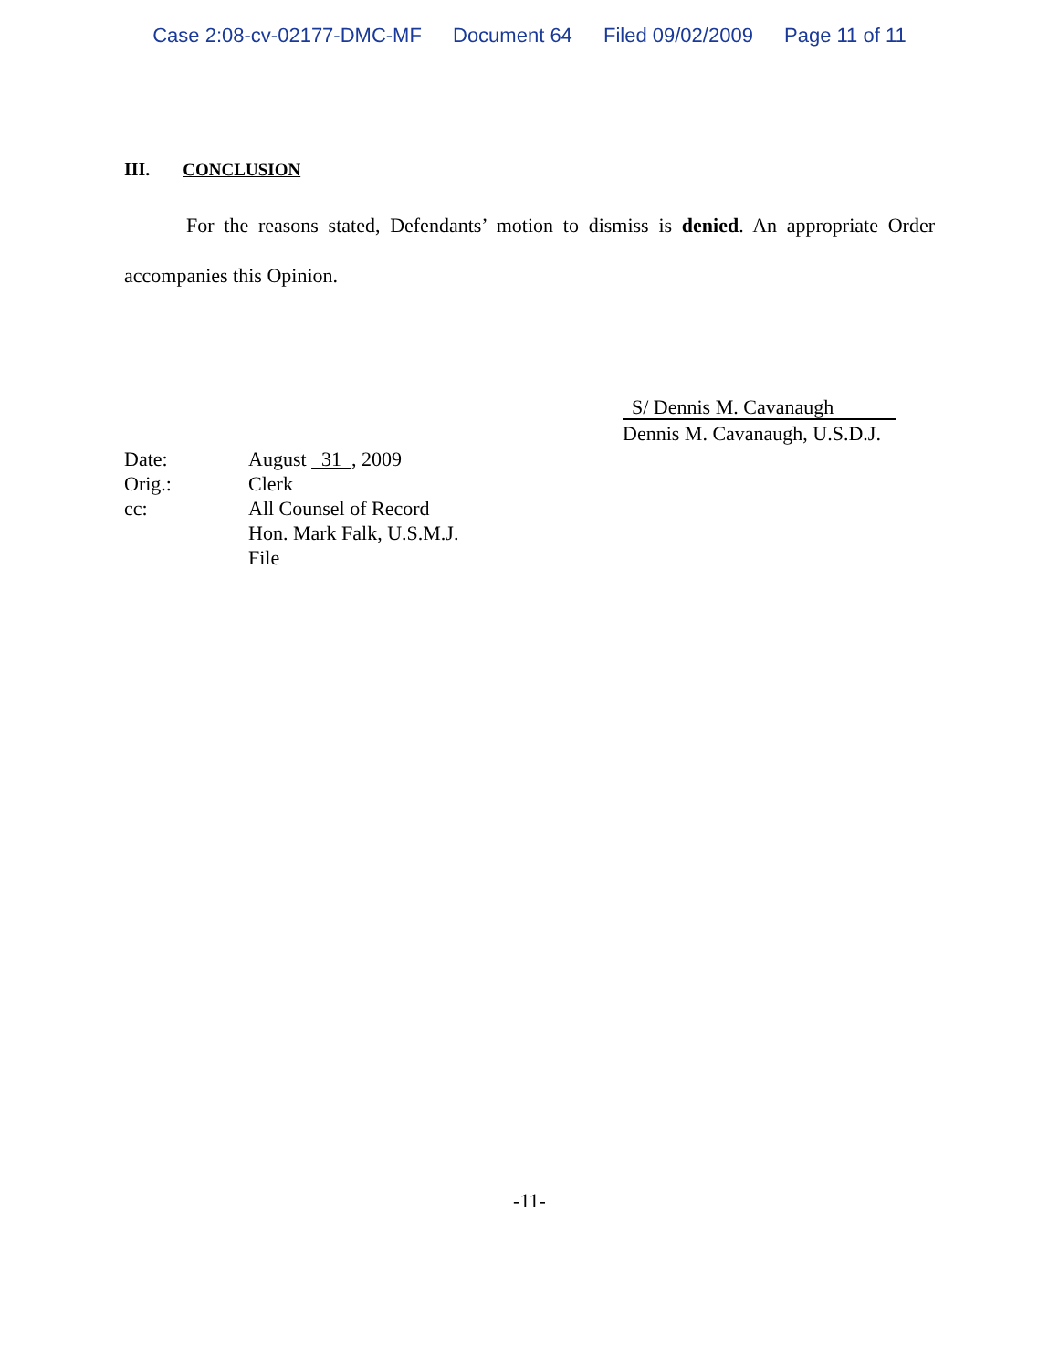Case 2:08-cv-02177-DMC-MF Document 64 Filed 09/02/2009 Page 11 of 11
III. CONCLUSION
For the reasons stated, Defendants’ motion to dismiss is denied. An appropriate Order accompanies this Opinion.
S/ Dennis M. Cavanaugh
Dennis M. Cavanaugh, U.S.D.J.
| Date: | August 31 , 2009 |
| Orig.: | Clerk |
| cc: | All Counsel of Record Hon. Mark Falk, U.S.M.J. File |
-11-